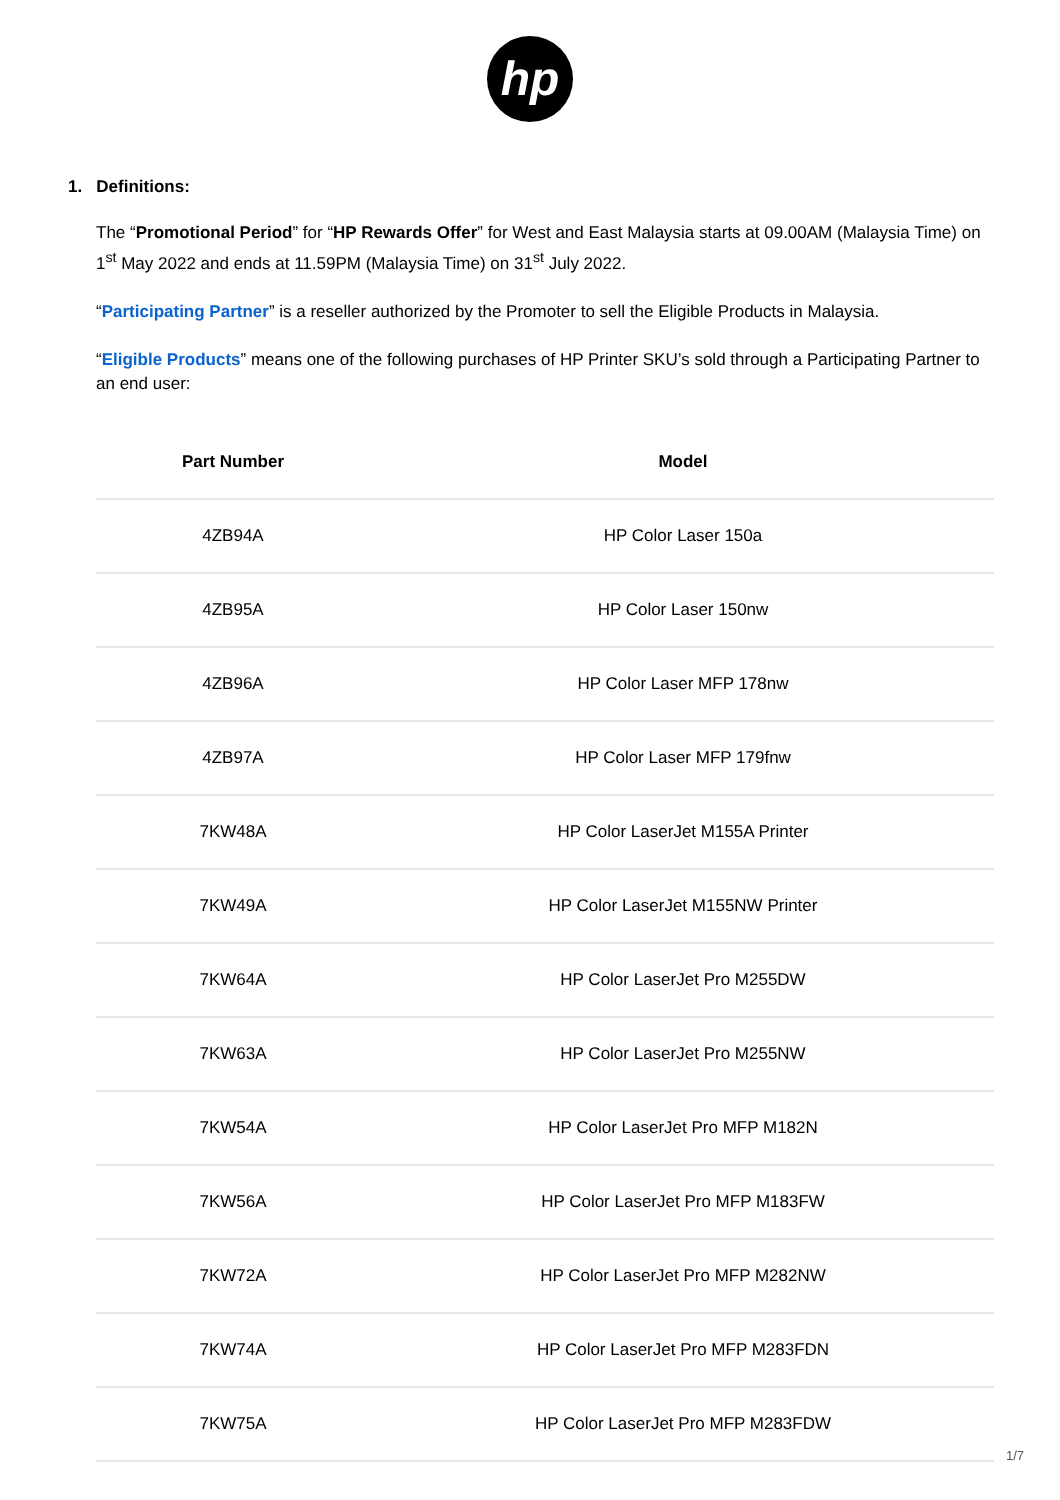hp
1. Definitions:
The “Promotional Period” for “HP Rewards Offer” for West and East Malaysia starts at 09.00AM (Malaysia Time) on 1<sup>st</sup> May 2022 and ends at 11.59PM (Malaysia Time) on 31<sup>st</sup> July 2022.
“Participating Partner” is a reseller authorized by the Promoter to sell the Eligible Products in Malaysia.
“Eligible Products” means one of the following purchases of HP Printer SKU’s sold through a Participating Partner to an end user:
| Part Number | Model |
| --- | --- |
| 4ZB94A | HP Color Laser 150a |
| 4ZB95A | HP Color Laser 150nw |
| 4ZB96A | HP Color Laser MFP 178nw |
| 4ZB97A | HP Color Laser MFP 179fnw |
| 7KW48A | HP Color LaserJet M155A Printer |
| 7KW49A | HP Color LaserJet M155NW Printer |
| 7KW64A | HP Color LaserJet Pro M255DW |
| 7KW63A | HP Color LaserJet Pro M255NW |
| 7KW54A | HP Color LaserJet Pro MFP M182N |
| 7KW56A | HP Color LaserJet Pro MFP M183FW |
| 7KW72A | HP Color LaserJet Pro MFP M282NW |
| 7KW74A | HP Color LaserJet Pro MFP M283FDN |
| 7KW75A | HP Color LaserJet Pro MFP M283FDW |
1/7